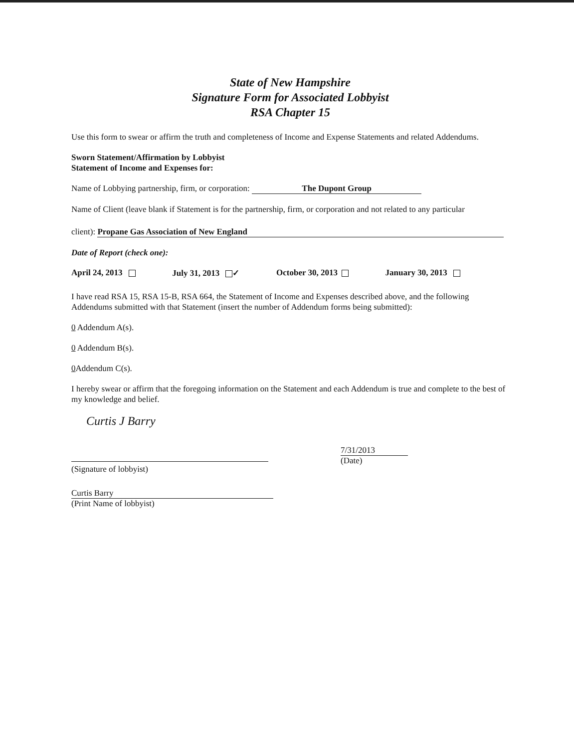State of New Hampshire
Signature Form for Associated Lobbyist
RSA Chapter 15
Use this form to swear or affirm the truth and completeness of Income and Expense Statements and related Addendums.
Sworn Statement/Affirmation by Lobbyist
Statement of Income and Expenses for:
Name of Lobbying partnership, firm, or corporation: The Dupont Group
Name of Client (leave blank if Statement is for the partnership, firm, or corporation and not related to any particular
client): Propane Gas Association of New England
Date of Report (check one):
April 24, 2013 July 31, 2013 ✓ October 30, 2013 January 30, 2013
I have read RSA 15, RSA 15-B, RSA 664, the Statement of Income and Expenses described above, and the following Addendums submitted with that Statement (insert the number of Addendum forms being submitted):
0 Addendum A(s).
0 Addendum B(s).
0 Addendum C(s).
I hereby swear or affirm that the foregoing information on the Statement and each Addendum is true and complete to the best of my knowledge and belief.
Curtis J Barry
(Signature of lobbyist)
7/31/2013
(Date)
Curtis Barry
(Print Name of lobbyist)